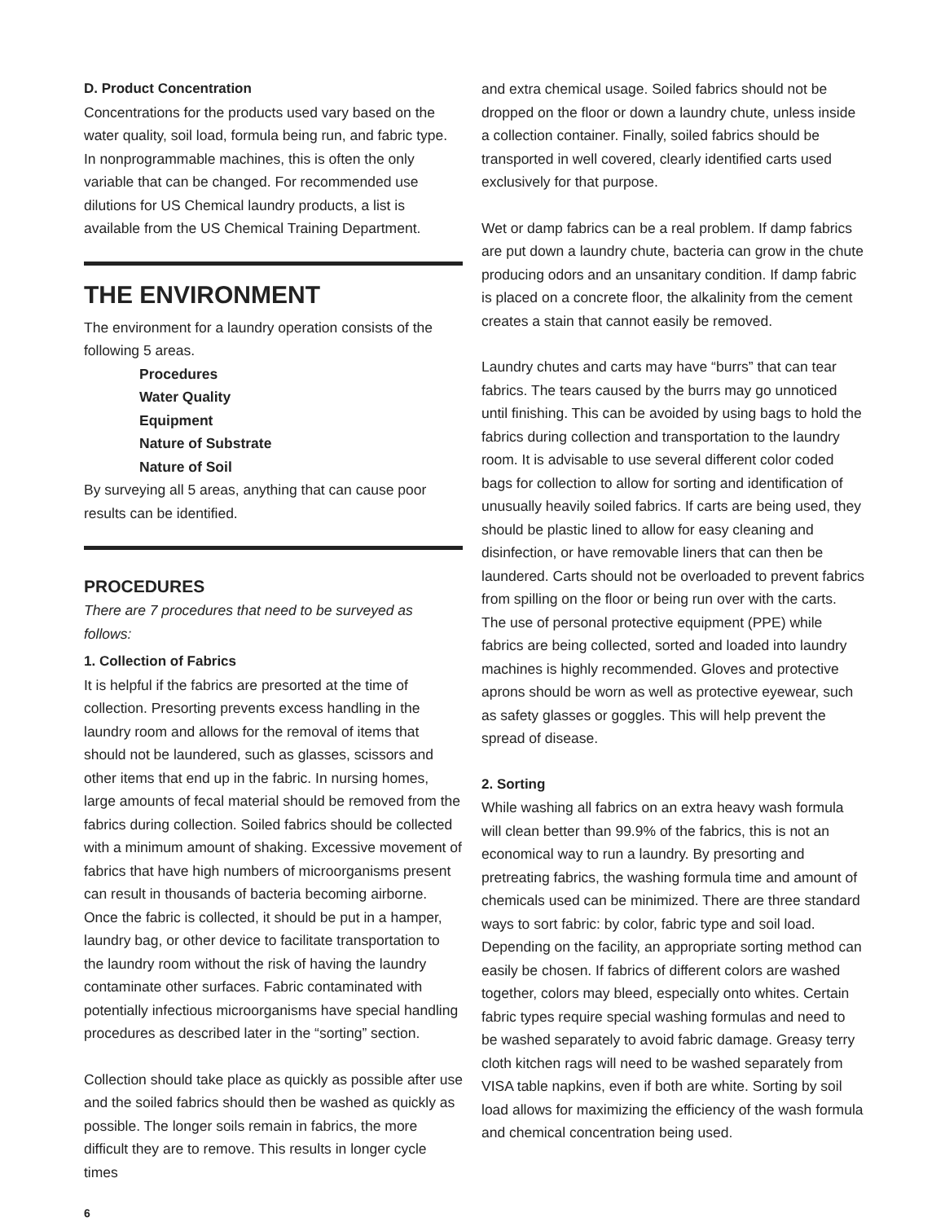D. Product Concentration
Concentrations for the products used vary based on the water quality, soil load, formula being run, and fabric type. In nonprogrammable machines, this is often the only variable that can be changed. For recommended use dilutions for US Chemical laundry products, a list is available from the US Chemical Training Department.
THE ENVIRONMENT
The environment for a laundry operation consists of the following 5 areas.
Procedures
Water Quality
Equipment
Nature of Substrate
Nature of Soil
By surveying all 5 areas, anything that can cause poor results can be identified.
PROCEDURES
There are 7 procedures that need to be surveyed as follows:
1. Collection of Fabrics
It is helpful if the fabrics are presorted at the time of collection. Presorting prevents excess handling in the laundry room and allows for the removal of items that should not be laundered, such as glasses, scissors and other items that end up in the fabric. In nursing homes, large amounts of fecal material should be removed from the fabrics during collection. Soiled fabrics should be collected with a minimum amount of shaking. Excessive movement of fabrics that have high numbers of microorganisms present can result in thousands of bacteria becoming airborne. Once the fabric is collected, it should be put in a hamper, laundry bag, or other device to facilitate transportation to the laundry room without the risk of having the laundry contaminate other surfaces. Fabric contaminated with potentially infectious microorganisms have special handling procedures as described later in the “sorting” section.
Collection should take place as quickly as possible after use and the soiled fabrics should then be washed as quickly as possible. The longer soils remain in fabrics, the more difficult they are to remove. This results in longer cycle times
and extra chemical usage. Soiled fabrics should not be dropped on the floor or down a laundry chute, unless inside a collection container. Finally, soiled fabrics should be transported in well covered, clearly identified carts used exclusively for that purpose.
Wet or damp fabrics can be a real problem. If damp fabrics are put down a laundry chute, bacteria can grow in the chute producing odors and an unsanitary condition. If damp fabric is placed on a concrete floor, the alkalinity from the cement creates a stain that cannot easily be removed.
Laundry chutes and carts may have “burrs” that can tear fabrics. The tears caused by the burrs may go unnoticed until finishing. This can be avoided by using bags to hold the fabrics during collection and transportation to the laundry room. It is advisable to use several different color coded bags for collection to allow for sorting and identification of unusually heavily soiled fabrics. If carts are being used, they should be plastic lined to allow for easy cleaning and disinfection, or have removable liners that can then be laundered. Carts should not be overloaded to prevent fabrics from spilling on the floor or being run over with the carts. The use of personal protective equipment (PPE) while fabrics are being collected, sorted and loaded into laundry machines is highly recommended. Gloves and protective aprons should be worn as well as protective eyewear, such as safety glasses or goggles. This will help prevent the spread of disease.
2. Sorting
While washing all fabrics on an extra heavy wash formula will clean better than 99.9% of the fabrics, this is not an economical way to run a laundry. By presorting and pretreating fabrics, the washing formula time and amount of chemicals used can be minimized. There are three standard ways to sort fabric: by color, fabric type and soil load. Depending on the facility, an appropriate sorting method can easily be chosen. If fabrics of different colors are washed together, colors may bleed, especially onto whites. Certain fabric types require special washing formulas and need to be washed separately to avoid fabric damage. Greasy terry cloth kitchen rags will need to be washed separately from VISA table napkins, even if both are white. Sorting by soil load allows for maximizing the efficiency of the wash formula and chemical concentration being used.
6